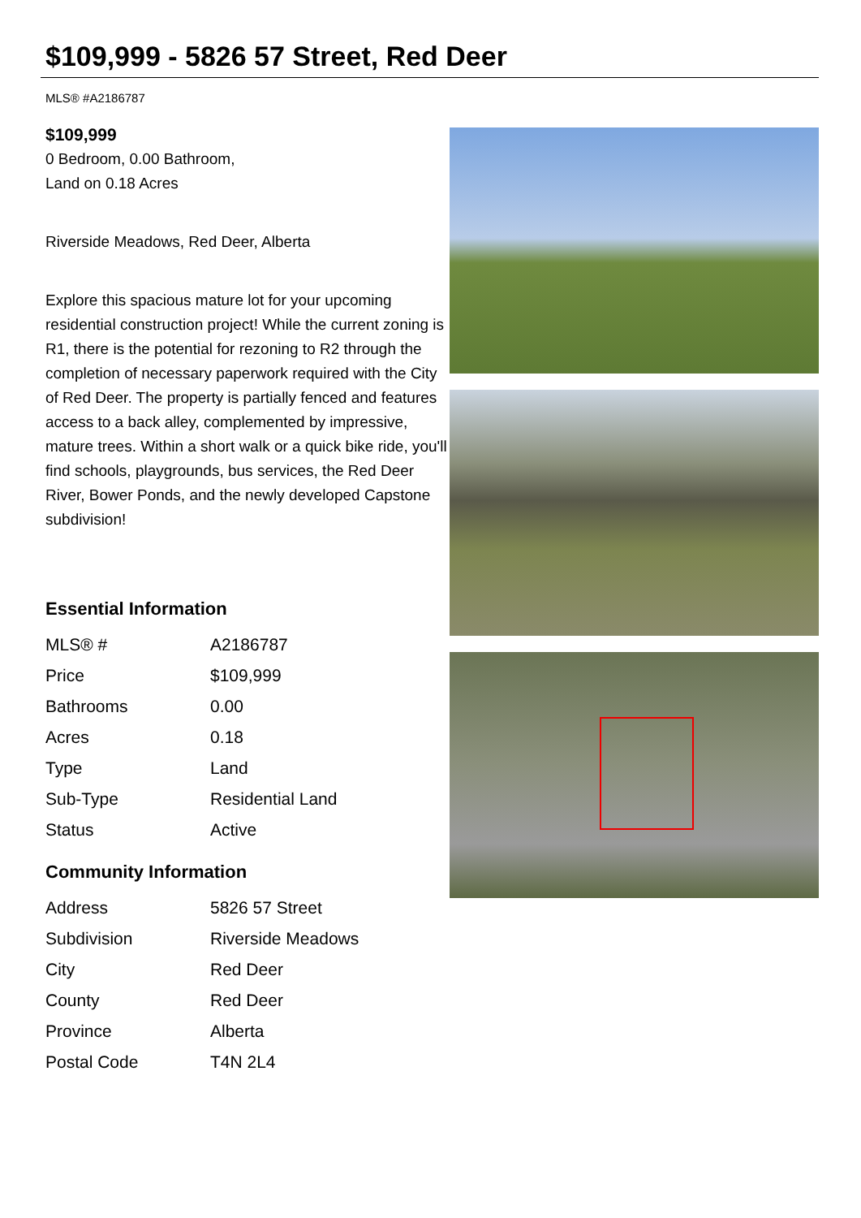$109,999 - 5826 57 Street, Red Deer
MLS® #A2186787
$109,999
0 Bedroom, 0.00 Bathroom,
Land on 0.18 Acres
Riverside Meadows, Red Deer, Alberta
Explore this spacious mature lot for your upcoming residential construction project! While the current zoning is R1, there is the potential for rezoning to R2 through the completion of necessary paperwork required with the City of Red Deer. The property is partially fenced and features access to a back alley, complemented by impressive, mature trees. Within a short walk or a quick bike ride, you'll find schools, playgrounds, bus services, the Red Deer River, Bower Ponds, and the newly developed Capstone subdivision!
Essential Information
| MLS® # | A2186787 |
| Price | $109,999 |
| Bathrooms | 0.00 |
| Acres | 0.18 |
| Type | Land |
| Sub-Type | Residential Land |
| Status | Active |
Community Information
| Address | 5826 57 Street |
| Subdivision | Riverside Meadows |
| City | Red Deer |
| County | Red Deer |
| Province | Alberta |
| Postal Code | T4N 2L4 |